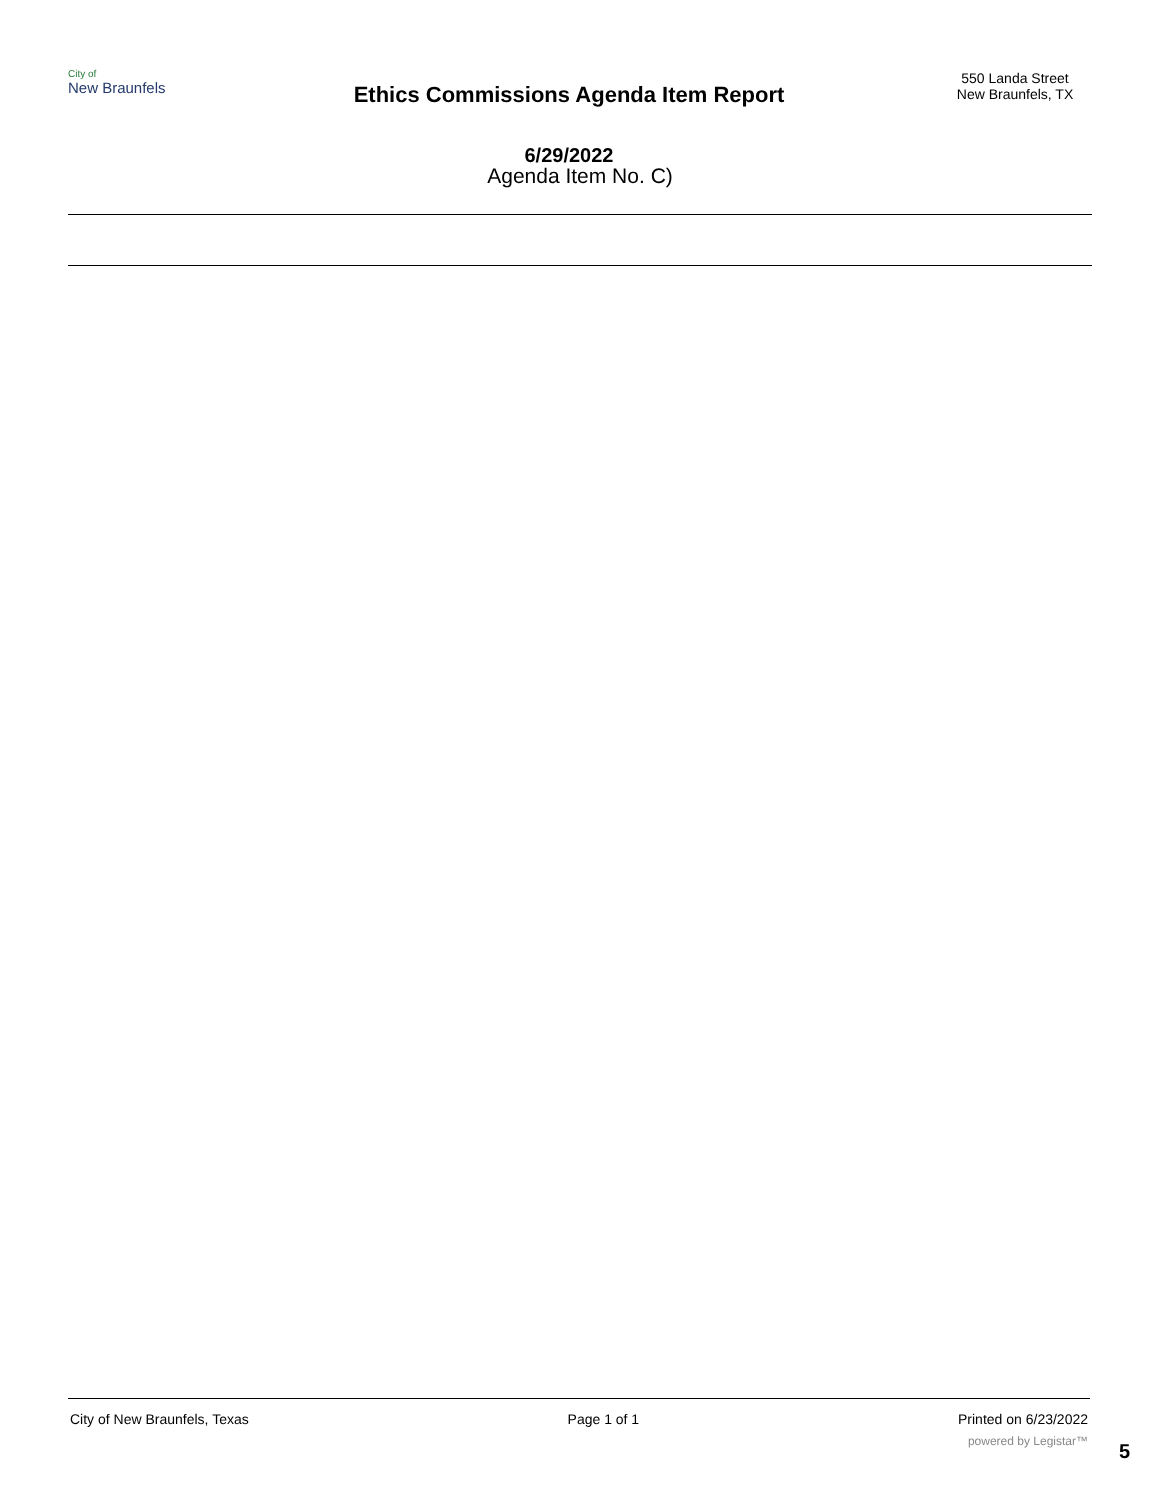City of
New Braunfels
Ethics Commissions Agenda Item Report
6/29/2022
550 Landa Street
New Braunfels, TX
Agenda Item No. C)
City of New Braunfels, Texas Page 1 of 1 Printed on 6/23/2022
powered by Legistar™ 5